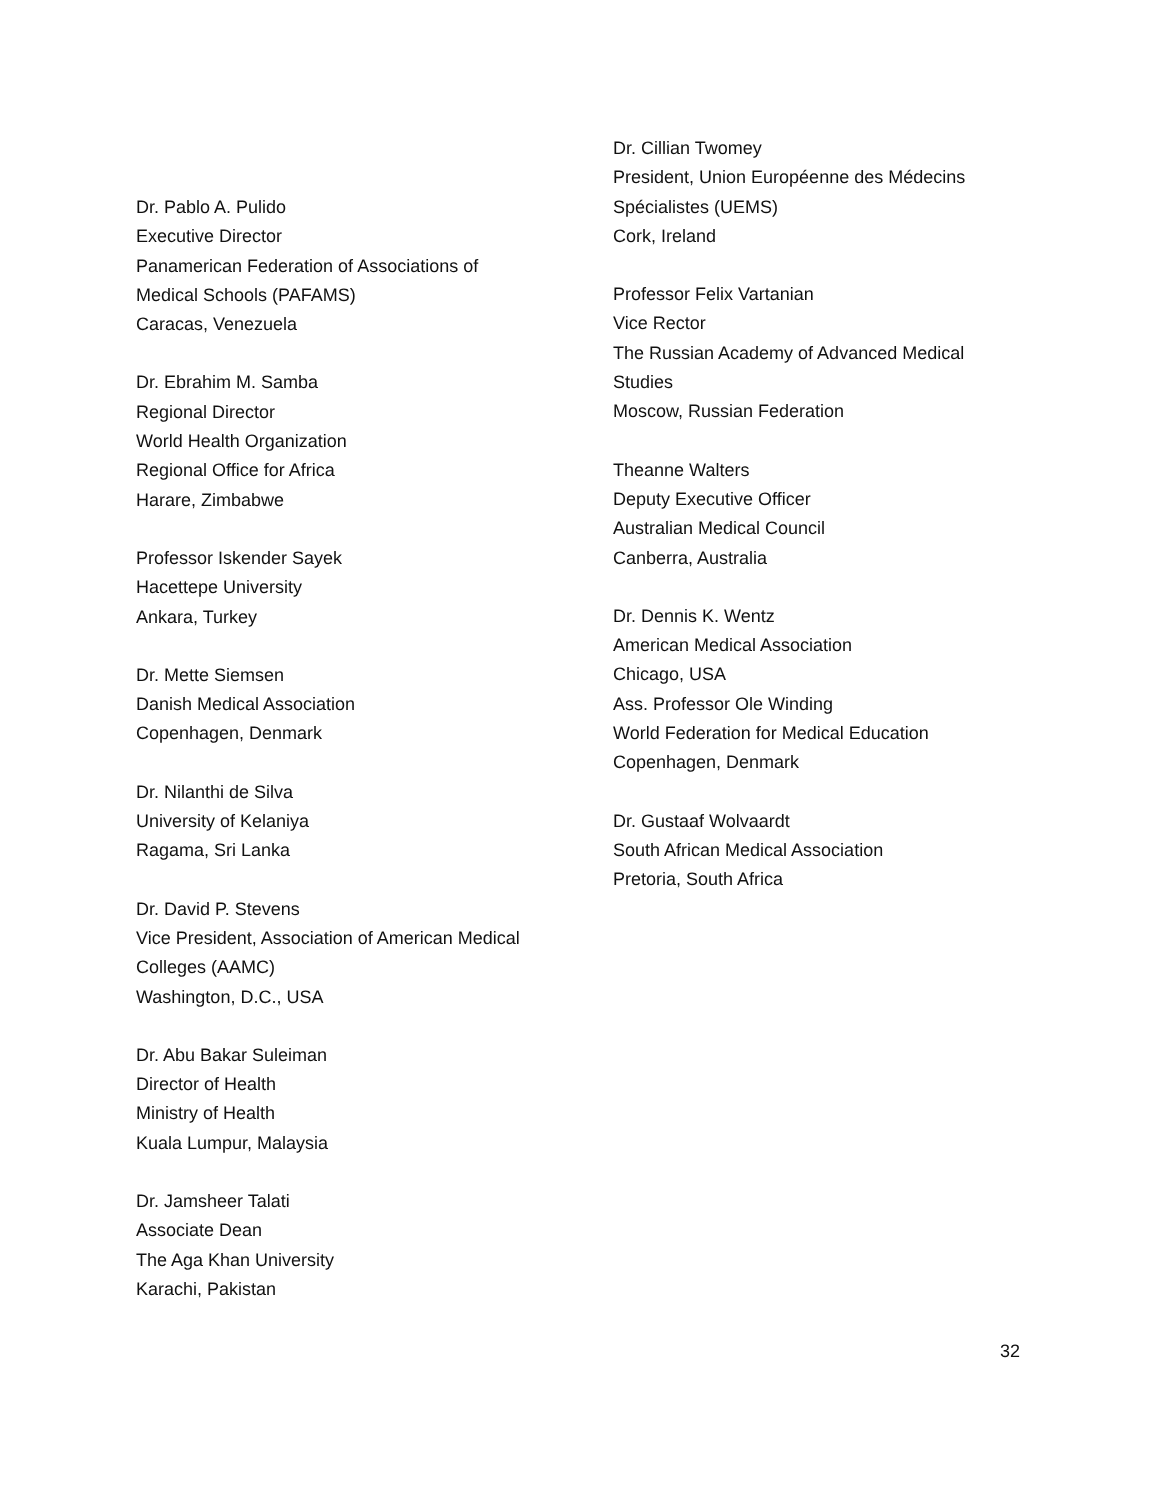Dr. Pablo A. Pulido
Executive Director
Panamerican Federation of Associations of
Medical Schools (PAFAMS)
Caracas, Venezuela
Dr. Ebrahim M. Samba
Regional Director
World Health Organization
Regional Office for Africa
Harare, Zimbabwe
Professor Iskender Sayek
Hacettepe University
Ankara, Turkey
Dr. Mette Siemsen
Danish Medical Association
Copenhagen, Denmark
Dr. Nilanthi de Silva
University of Kelaniya
Ragama, Sri Lanka
Dr. David P. Stevens
Vice President, Association of American Medical
Colleges (AAMC)
Washington, D.C., USA
Dr. Abu Bakar Suleiman
Director of Health
Ministry of Health
Kuala Lumpur, Malaysia
Dr. Jamsheer Talati
Associate Dean
The Aga Khan University
Karachi, Pakistan
Dr. Cillian Twomey
President, Union Européenne des Médecins
Spécialistes (UEMS)
Cork, Ireland
Professor Felix Vartanian
Vice Rector
The Russian Academy of Advanced Medical
Studies
Moscow, Russian Federation
Theanne Walters
Deputy Executive Officer
Australian Medical Council
Canberra, Australia
Dr. Dennis K. Wentz
American Medical Association
Chicago, USA
Ass. Professor Ole Winding
World Federation for Medical Education
Copenhagen, Denmark
Dr. Gustaaf Wolvaardt
South African Medical Association
Pretoria, South Africa
32